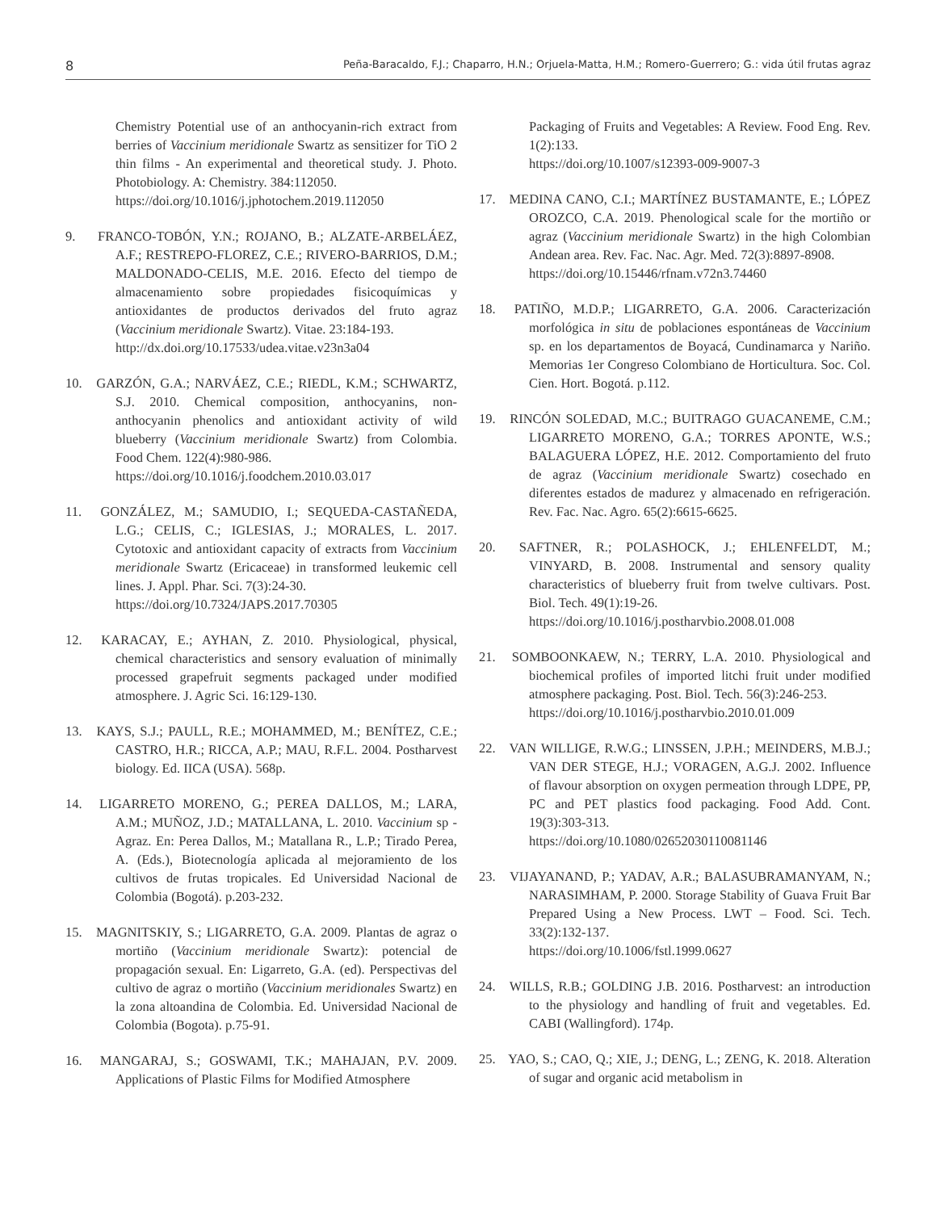8 Peña-Baracaldo, F.J.; Chaparro, H.N.; Orjuela-Matta, H.M.; Romero-Guerrero; G.: vida útil frutas agraz
Chemistry Potential use of an anthocyanin-rich extract from berries of Vaccinium meridionale Swartz as sensitizer for TiO 2 thin films - An experimental and theoretical study. J. Photo. Photobiology. A: Chemistry. 384:112050.
https://doi.org/10.1016/j.jphotochem.2019.112050
9. FRANCO-TOBÓN, Y.N.; ROJANO, B.; ALZATE-ARBELÁEZ, A.F.; RESTREPO-FLOREZ, C.E.; RIVERO-BARRIOS, D.M.; MALDONADO-CELIS, M.E. 2016. Efecto del tiempo de almacenamiento sobre propiedades fisicoquímicas y antioxidantes de productos derivados del fruto agraz (Vaccinium meridionale Swartz). Vitae. 23:184-193.
http://dx.doi.org/10.17533/udea.vitae.v23n3a04
10. GARZÓN, G.A.; NARVÁEZ, C.E.; RIEDL, K.M.; SCHWARTZ, S.J. 2010. Chemical composition, anthocyanins, non-anthocyanin phenolics and antioxidant activity of wild blueberry (Vaccinium meridionale Swartz) from Colombia. Food Chem. 122(4):980-986.
https://doi.org/10.1016/j.foodchem.2010.03.017
11. GONZÁLEZ, M.; SAMUDIO, I.; SEQUEDA-CASTAÑEDA, L.G.; CELIS, C.; IGLESIAS, J.; MORALES, L. 2017. Cytotoxic and antioxidant capacity of extracts from Vaccinium meridionale Swartz (Ericaceae) in transformed leukemic cell lines. J. Appl. Phar. Sci. 7(3):24-30.
https://doi.org/10.7324/JAPS.2017.70305
12. KARACAY, E.; AYHAN, Z. 2010. Physiological, physical, chemical characteristics and sensory evaluation of minimally processed grapefruit segments packaged under modified atmosphere. J. Agric Sci. 16:129-130.
13. KAYS, S.J.; PAULL, R.E.; MOHAMMED, M.; BENÍTEZ, C.E.; CASTRO, H.R.; RICCA, A.P.; MAU, R.F.L. 2004. Postharvest biology. Ed. IICA (USA). 568p.
14. LIGARRETO MORENO, G.; PEREA DALLOS, M.; LARA, A.M.; MUÑOZ, J.D.; MATALLANA, L. 2010. Vaccinium sp -Agraz. En: Perea Dallos, M.; Matallana R., L.P.; Tirado Perea, A. (Eds.), Biotecnología aplicada al mejoramiento de los cultivos de frutas tropicales. Ed Universidad Nacional de Colombia (Bogotá). p.203-232.
15. MAGNITSKIY, S.; LIGARRETO, G.A. 2009. Plantas de agraz o mortiño (Vaccinium meridionale Swartz): potencial de propagación sexual. En: Ligarreto, G.A. (ed). Perspectivas del cultivo de agraz o mortiño (Vaccinium meridionales Swartz) en la zona altoandina de Colombia. Ed. Universidad Nacional de Colombia (Bogota). p.75-91.
16. MANGARAJ, S.; GOSWAMI, T.K.; MAHAJAN, P.V. 2009. Applications of Plastic Films for Modified Atmosphere
Packaging of Fruits and Vegetables: A Review. Food Eng. Rev. 1(2):133.
https://doi.org/10.1007/s12393-009-9007-3
17. MEDINA CANO, C.I.; MARTÍNEZ BUSTAMANTE, E.; LÓPEZ OROZCO, C.A. 2019. Phenological scale for the mortiño or agraz (Vaccinium meridionale Swartz) in the high Colombian Andean area. Rev. Fac. Nac. Agr. Med. 72(3):8897-8908.
https://doi.org/10.15446/rfnam.v72n3.74460
18. PATIÑO, M.D.P.; LIGARRETO, G.A. 2006. Caracterización morfológica in situ de poblaciones espontáneas de Vaccinium sp. en los departamentos de Boyacá, Cundinamarca y Nariño. Memorias 1er Congreso Colombiano de Horticultura. Soc. Col. Cien. Hort. Bogotá. p.112.
19. RINCÓN SOLEDAD, M.C.; BUITRAGO GUACANEME, C.M.; LIGARRETO MORENO, G.A.; TORRES APONTE, W.S.; BALAGUERA LÓPEZ, H.E. 2012. Comportamiento del fruto de agraz (Vaccinium meridionale Swartz) cosechado en diferentes estados de madurez y almacenado en refrigeración. Rev. Fac. Nac. Agro. 65(2):6615-6625.
20. SAFTNER, R.; POLASHOCK, J.; EHLENFELDT, M.; VINYARD, B. 2008. Instrumental and sensory quality characteristics of blueberry fruit from twelve cultivars. Post. Biol. Tech. 49(1):19-26.
https://doi.org/10.1016/j.postharvbio.2008.01.008
21. SOMBOONKAEW, N.; TERRY, L.A. 2010. Physiological and biochemical profiles of imported litchi fruit under modified atmosphere packaging. Post. Biol. Tech. 56(3):246-253.
https://doi.org/10.1016/j.postharvbio.2010.01.009
22. VAN WILLIGE, R.W.G.; LINSSEN, J.P.H.; MEINDERS, M.B.J.; VAN DER STEGE, H.J.; VORAGEN, A.G.J. 2002. Influence of flavour absorption on oxygen permeation through LDPE, PP, PC and PET plastics food packaging. Food Add. Cont. 19(3):303-313.
https://doi.org/10.1080/02652030110081146
23. VIJAYANAND, P.; YADAV, A.R.; BALASUBRAMANYAM, N.; NARASIMHAM, P. 2000. Storage Stability of Guava Fruit Bar Prepared Using a New Process. LWT – Food. Sci. Tech. 33(2):132-137.
https://doi.org/10.1006/fstl.1999.0627
24. WILLS, R.B.; GOLDING J.B. 2016. Postharvest: an introduction to the physiology and handling of fruit and vegetables. Ed. CABI (Wallingford). 174p.
25. YAO, S.; CAO, Q.; XIE, J.; DENG, L.; ZENG, K. 2018. Alteration of sugar and organic acid metabolism in